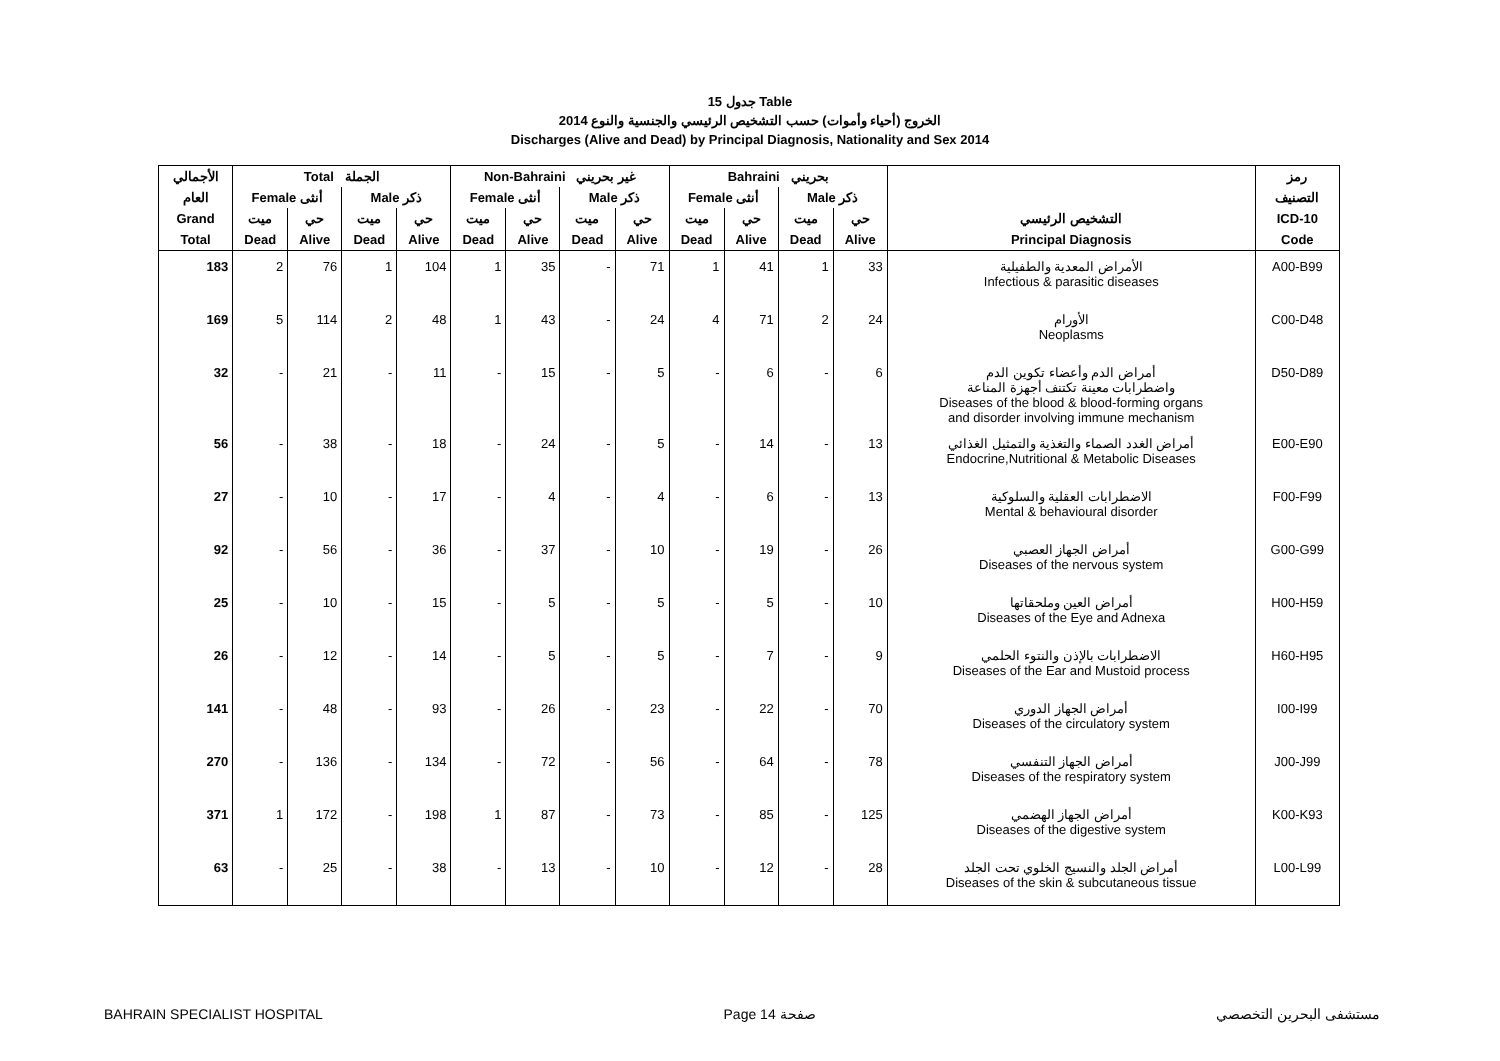جدول 15 Table
الخروج (أحياء وأموات) حسب التشخيص الرئيسي والجنسية والنوع 2014
Discharges (Alive and Dead) by Principal Diagnosis, Nationality and Sex 2014
| الأجمالي | Total الجملة | | | | Non-Bahraini غير بحريني | | | | Bahraini بحريني | | | | | رمز |
| --- | --- | --- | --- | --- | --- | --- | --- | --- | --- | --- | --- | --- | --- | --- |
| العام | Female أنثى | | Male ذكر | | Female أنثى | | Male ذكر | | Female أنثى | | Male ذكر | | | التصنيف |
| Grand | ميت | حي | ميت | حي | ميت | حي | ميت | حي | ميت | حي | ميت | حي | التشخيص الرئيسي | ICD-10 |
| Total | Dead | Alive | Dead | Alive | Dead | Alive | Dead | Alive | Dead | Alive | Dead | Alive | Principal Diagnosis | Code |
| 183 | 2 | 76 | 1 | 104 | 1 | 35 | - | 71 | 1 | 41 | 1 | 33 | الأمراض المعدية والطفيلية Infectious & parasitic diseases | A00-B99 |
| 169 | 5 | 114 | 2 | 48 | 1 | 43 | - | 24 | 4 | 71 | 2 | 24 | الأورام Neoplasms | C00-D48 |
| 32 | - | 21 | - | 11 | - | 15 | - | 5 | - | 6 | - | 6 | أمراض الدم وأعضاء تكوين الدم واضطرابات معينة تكتنف أجهزة المناعة Diseases of the blood & blood-forming organs and disorder involving immune mechanism | D50-D89 |
| 56 | - | 38 | - | 18 | - | 24 | - | 5 | - | 14 | - | 13 | أمراض الغدد الصماء والتغذية والتمثيل الغذائي Endocrine,Nutritional & Metabolic Diseases | E00-E90 |
| 27 | - | 10 | - | 17 | - | 4 | - | 4 | - | 6 | - | 13 | الاضطرابات العقلية والسلوكية Mental & behavioural disorder | F00-F99 |
| 92 | - | 56 | - | 36 | - | 37 | - | 10 | - | 19 | - | 26 | أمراض الجهاز العصبي Diseases of the nervous system | G00-G99 |
| 25 | - | 10 | - | 15 | - | 5 | - | 5 | - | 5 | - | 10 | أمراض العين وملحقاتها Diseases of the Eye and Adnexa | H00-H59 |
| 26 | - | 12 | - | 14 | - | 5 | - | 5 | - | 7 | - | 9 | الاضطرابات بالإذن والنتوء الحلمي Diseases of the Ear and Mustoid process | H60-H95 |
| 141 | - | 48 | - | 93 | - | 26 | - | 23 | - | 22 | - | 70 | أمراض الجهاز الدوري Diseases of the circulatory system | I00-I99 |
| 270 | - | 136 | - | 134 | - | 72 | - | 56 | - | 64 | - | 78 | أمراض الجهاز التنفسي Diseases of the respiratory system | J00-J99 |
| 371 | 1 | 172 | - | 198 | 1 | 87 | - | 73 | - | 85 | - | 125 | أمراض الجهاز الهضمي Diseases of the digestive system | K00-K93 |
| 63 | - | 25 | - | 38 | - | 13 | - | 10 | - | 12 | - | 28 | أمراض الجلد والنسيج الخلوي تحت الجلد Diseases of the skin & subcutaneous tissue | L00-L99 |
BAHRAIN SPECIALIST HOSPITAL Page 14 صفحة مستشفى البحرين التخصصي